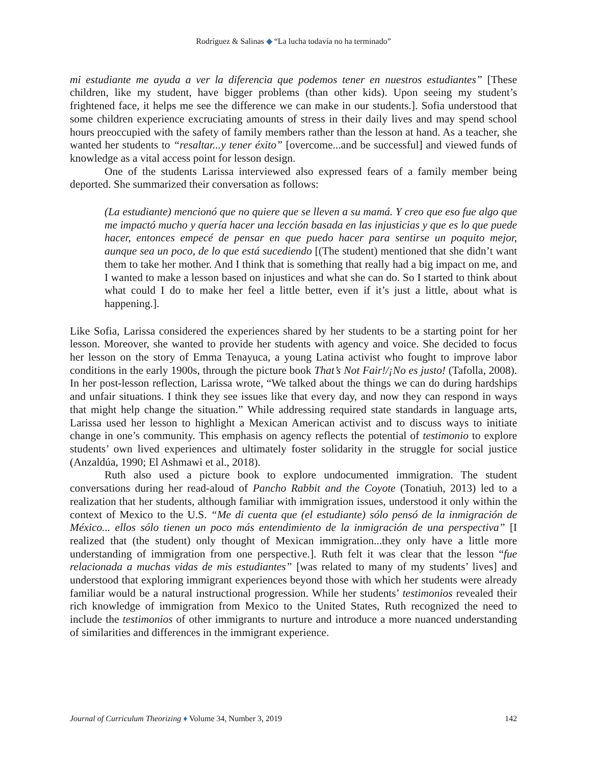Rodríguez & Salinas ◆ “La lucha todavía no ha terminado”
mi estudiante me ayuda a ver la diferencia que podemos tener en nuestros estudiantes” [These children, like my student, have bigger problems (than other kids). Upon seeing my student’s frightened face, it helps me see the difference we can make in our students.]. Sofia understood that some children experience excruciating amounts of stress in their daily lives and may spend school hours preoccupied with the safety of family members rather than the lesson at hand. As a teacher, she wanted her students to “resaltar...y tener éxito” [overcome...and be successful] and viewed funds of knowledge as a vital access point for lesson design.
One of the students Larissa interviewed also expressed fears of a family member being deported. She summarized their conversation as follows:
(La estudiante) mencionó que no quiere que se lleven a su mamá. Y creo que eso fue algo que me impactó mucho y quería hacer una lección basada en las injusticias y que es lo que puede hacer, entonces empecé de pensar en que puedo hacer para sentirse un poquito mejor, aunque sea un poco, de lo que está sucediendo [(The student) mentioned that she didn’t want them to take her mother. And I think that is something that really had a big impact on me, and I wanted to make a lesson based on injustices and what she can do. So I started to think about what could I do to make her feel a little better, even if it’s just a little, about what is happening.].
Like Sofia, Larissa considered the experiences shared by her students to be a starting point for her lesson. Moreover, she wanted to provide her students with agency and voice. She decided to focus her lesson on the story of Emma Tenayuca, a young Latina activist who fought to improve labor conditions in the early 1900s, through the picture book That’s Not Fair!/¡No es justo! (Tafolla, 2008). In her post-lesson reflection, Larissa wrote, “We talked about the things we can do during hardships and unfair situations. I think they see issues like that every day, and now they can respond in ways that might help change the situation.” While addressing required state standards in language arts, Larissa used her lesson to highlight a Mexican American activist and to discuss ways to initiate change in one’s community. This emphasis on agency reflects the potential of testimonio to explore students’ own lived experiences and ultimately foster solidarity in the struggle for social justice (Anzaldúa, 1990; El Ashmawi et al., 2018).
Ruth also used a picture book to explore undocumented immigration. The student conversations during her read-aloud of Pancho Rabbit and the Coyote (Tonatiuh, 2013) led to a realization that her students, although familiar with immigration issues, understood it only within the context of Mexico to the U.S. “Me di cuenta que (el estudiante) sólo pensó de la inmigración de México... ellos sólo tienen un poco más entendimiento de la inmigración de una perspectiva” [I realized that (the student) only thought of Mexican immigration...they only have a little more understanding of immigration from one perspective.]. Ruth felt it was clear that the lesson “fue relacionada a muchas vidas de mis estudiantes” [was related to many of my students’ lives] and understood that exploring immigrant experiences beyond those with which her students were already familiar would be a natural instructional progression. While her students’ testimonios revealed their rich knowledge of immigration from Mexico to the United States, Ruth recognized the need to include the testimonios of other immigrants to nurture and introduce a more nuanced understanding of similarities and differences in the immigrant experience.
Journal of Curriculum Theorizing ♦ Volume 34, Number 3, 2019 142